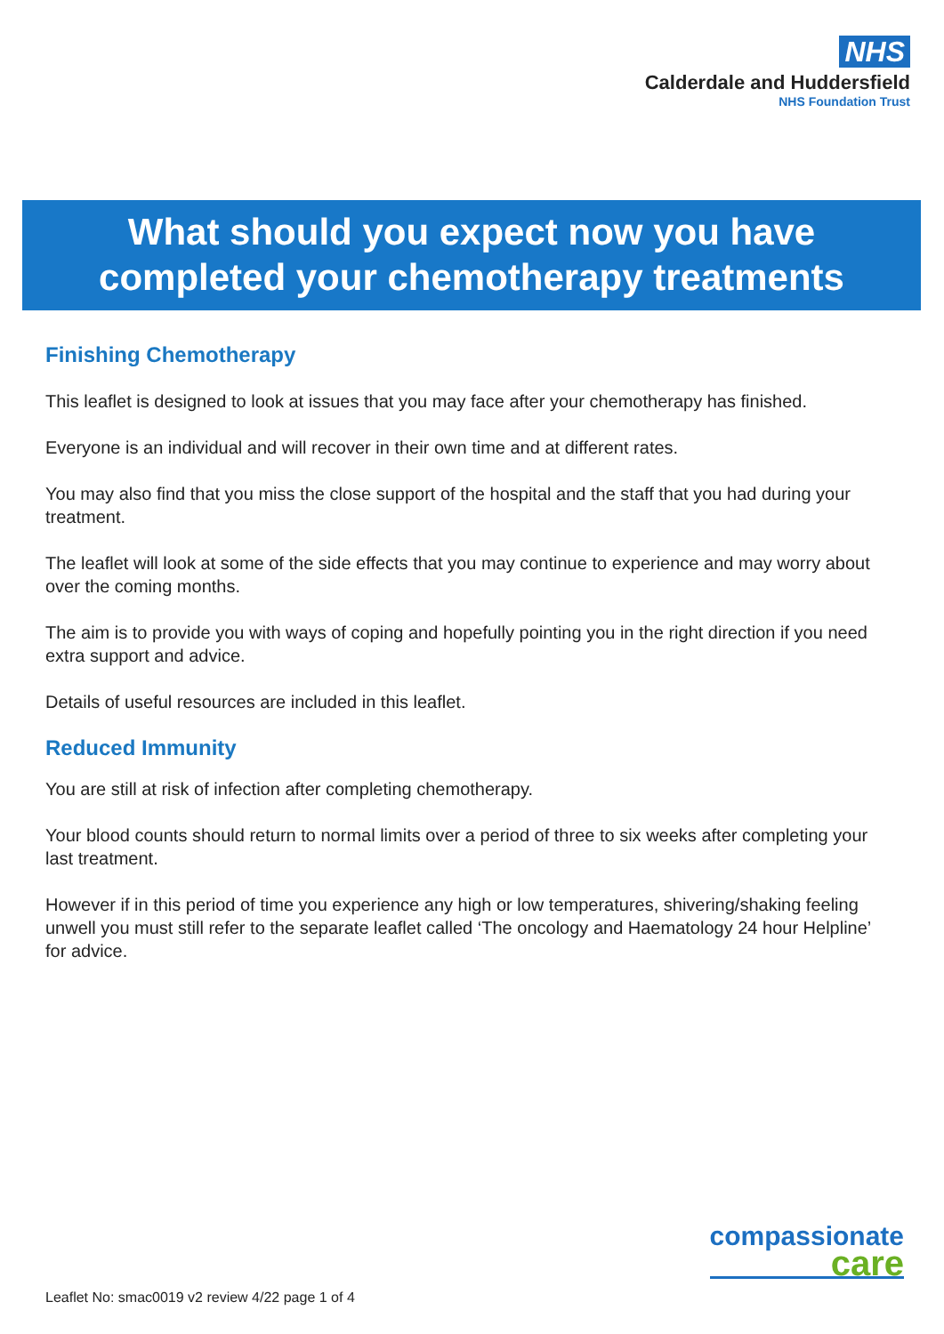NHS
Calderdale and Huddersfield
NHS Foundation Trust
What should you expect now you have
completed your chemotherapy treatments
Finishing Chemotherapy
This leaflet is designed to look at issues that you may face after your chemotherapy has finished.
Everyone is an individual and will recover in their own time and at different rates.
You may also find that you miss the close support of the hospital and the staff that you had during your treatment.
The leaflet will look at some of the side effects that you may continue to experience and may worry about over the coming months.
The aim is to provide you with ways of coping and hopefully pointing you in the right direction if you need extra support and advice.
Details of useful resources are included in this leaflet.
Reduced Immunity
You are still at risk of infection after completing chemotherapy.
Your blood counts should return to normal limits over a period of three to six weeks after completing your last treatment.
However if in this period of time you experience any high or low temperatures, shivering/shaking feeling unwell you must still refer to the separate leaflet called ‘The oncology and Haematology 24 hour Helpline’ for advice.
compassionate
care
Leaflet No: smac0019 v2 review 4/22 page 1 of 4